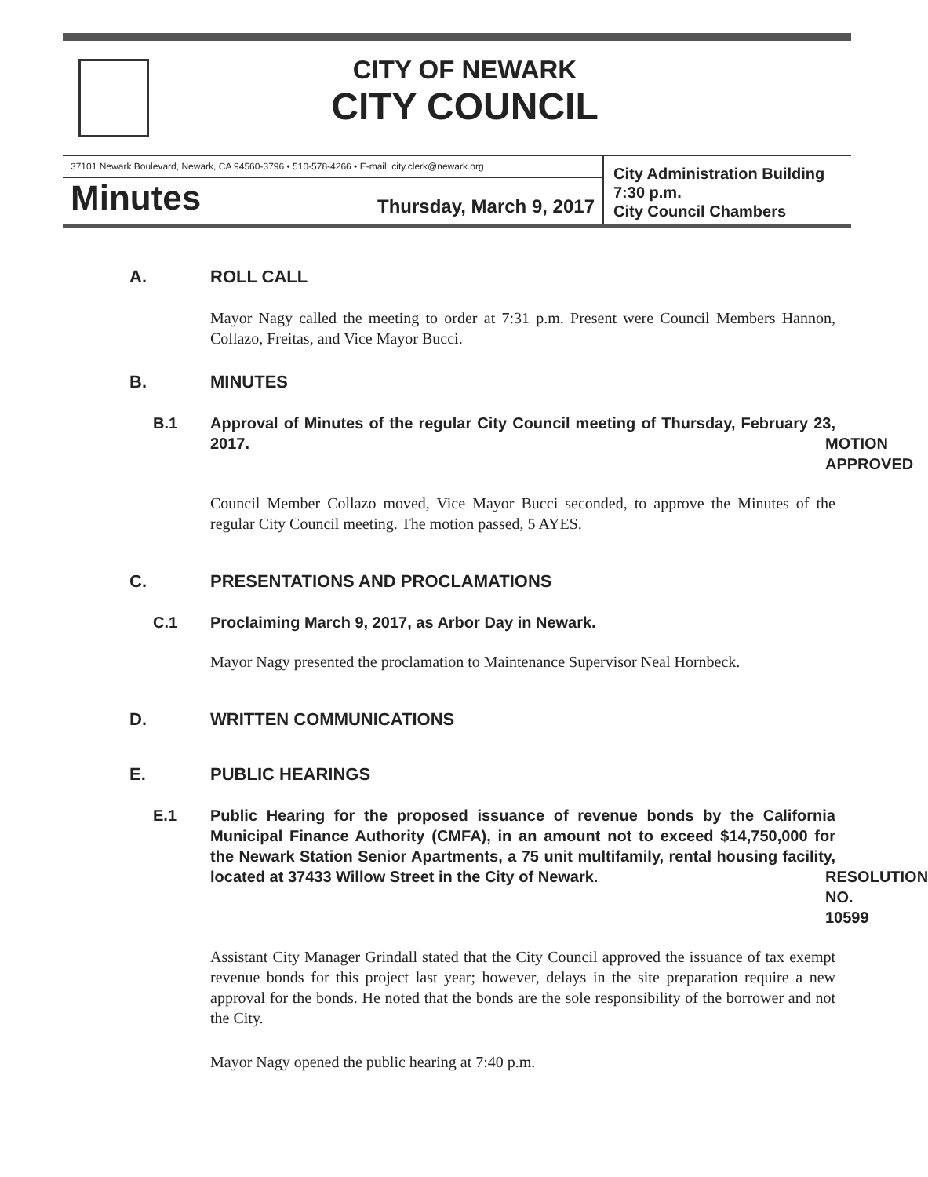CITY OF NEWARK
CITY COUNCIL
37101 Newark Boulevard, Newark, CA 94560-3796 • 510-578-4266 • E-mail: city.clerk@newark.org
Minutes Thursday, March 9, 2017
City Administration Building
7:30 p.m.
City Council Chambers
A. ROLL CALL
Mayor Nagy called the meeting to order at 7:31 p.m. Present were Council Members Hannon, Collazo, Freitas, and Vice Mayor Bucci.
B. MINUTES
B.1 Approval of Minutes of the regular City Council meeting of Thursday, February 23, 2017. MOTION APPROVED
Council Member Collazo moved, Vice Mayor Bucci seconded, to approve the Minutes of the regular City Council meeting. The motion passed, 5 AYES.
C. PRESENTATIONS AND PROCLAMATIONS
C.1 Proclaiming March 9, 2017, as Arbor Day in Newark.
Mayor Nagy presented the proclamation to Maintenance Supervisor Neal Hornbeck.
D. WRITTEN COMMUNICATIONS
E. PUBLIC HEARINGS
E.1 Public Hearing for the proposed issuance of revenue bonds by the California Municipal Finance Authority (CMFA), in an amount not to exceed $14,750,000 for the Newark Station Senior Apartments, a 75 unit multifamily, rental housing facility, located at 37433 Willow Street in the City of Newark. RESOLUTION NO. 10599
Assistant City Manager Grindall stated that the City Council approved the issuance of tax exempt revenue bonds for this project last year; however, delays in the site preparation require a new approval for the bonds. He noted that the bonds are the sole responsibility of the borrower and not the City.
Mayor Nagy opened the public hearing at 7:40 p.m.